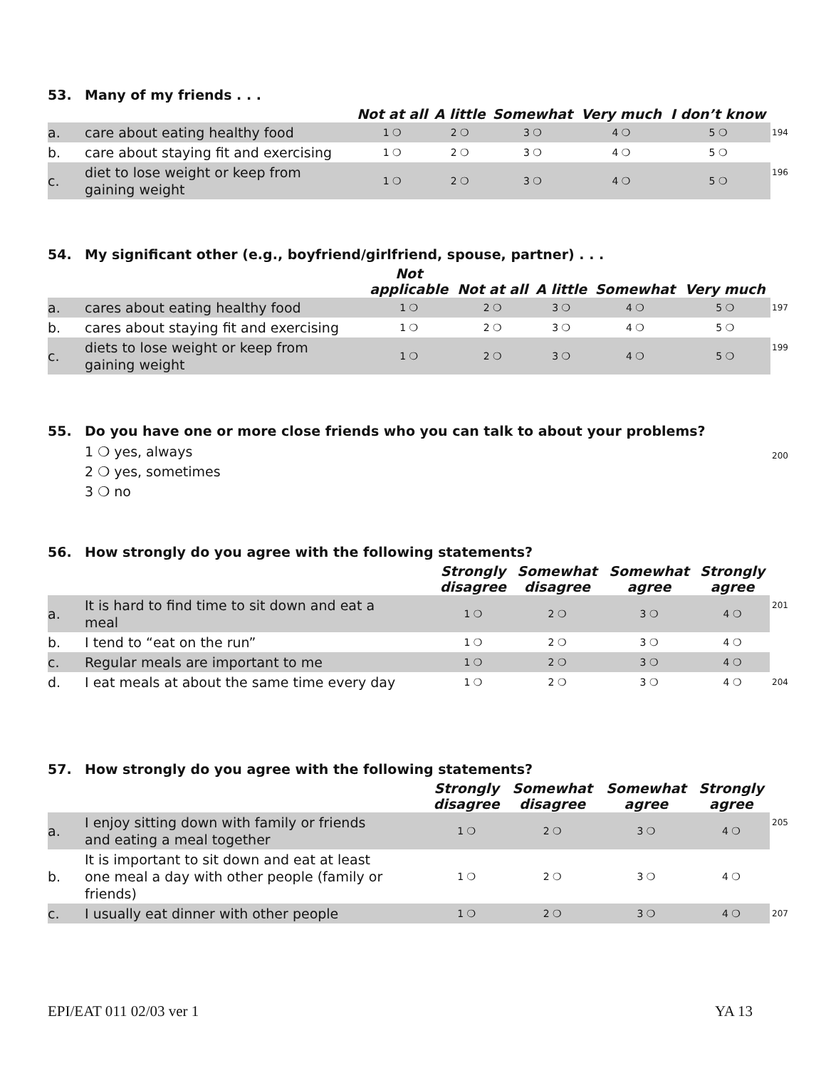53. Many of my friends . . .
| | | Not at all | A little | Somewhat | Very much | I don’t know | |
| --- | --- | --- | --- | --- | --- | --- | --- |
| a. | care about eating healthy food | 1 ❍ | 2 ❍ | 3 ❍ | 4 ❍ | 5 ❍ | 194 |
| b. | care about staying fit and exercising | 1 ❍ | 2 ❍ | 3 ❍ | 4 ❍ | 5 ❍ | |
| c. | diet to lose weight or keep from gaining weight | 1 ❍ | 2 ❍ | 3 ❍ | 4 ❍ | 5 ❍ | 196 |
54. My significant other (e.g., boyfriend/girlfriend, spouse, partner) . . .
| | | Not applicable | Not at all | A little | Somewhat | Very much | |
| --- | --- | --- | --- | --- | --- | --- | --- |
| a. | cares about eating healthy food | 1 ❍ | 2 ❍ | 3 ❍ | 4 ❍ | 5 ❍ | 197 |
| b. | cares about staying fit and exercising | 1 ❍ | 2 ❍ | 3 ❍ | 4 ❍ | 5 ❍ | |
| c. | diets to lose weight or keep from gaining weight | 1 ❍ | 2 ❍ | 3 ❍ | 4 ❍ | 5 ❍ | 199 |
55. Do you have one or more close friends who you can talk to about your problems?
1 ❍ yes, always 200
2 ❍ yes, sometimes
3 ❍ no
56. How strongly do you agree with the following statements?
| | | Strongly disagree | Somewhat disagree | Somewhat agree | Strongly agree | |
| --- | --- | --- | --- | --- | --- | --- |
| a. | It is hard to find time to sit down and eat a meal | 1 ❍ | 2 ❍ | 3 ❍ | 4 ❍ | 201 |
| b. | I tend to “eat on the run” | 1 ❍ | 2 ❍ | 3 ❍ | 4 ❍ | |
| c. | Regular meals are important to me | 1 ❍ | 2 ❍ | 3 ❍ | 4 ❍ | |
| d. | I eat meals at about the same time every day | 1 ❍ | 2 ❍ | 3 ❍ | 4 ❍ | 204 |
57. How strongly do you agree with the following statements?
| | | Strongly disagree | Somewhat disagree | Somewhat agree | Strongly agree | |
| --- | --- | --- | --- | --- | --- | --- |
| a. | I enjoy sitting down with family or friends and eating a meal together | 1 ❍ | 2 ❍ | 3 ❍ | 4 ❍ | 205 |
| b. | It is important to sit down and eat at least one meal a day with other people (family or friends) | 1 ❍ | 2 ❍ | 3 ❍ | 4 ❍ | |
| c. | I usually eat dinner with other people | 1 ❍ | 2 ❍ | 3 ❍ | 4 ❍ | 207 |
EPI/EAT 011 02/03 ver 1 YA 13